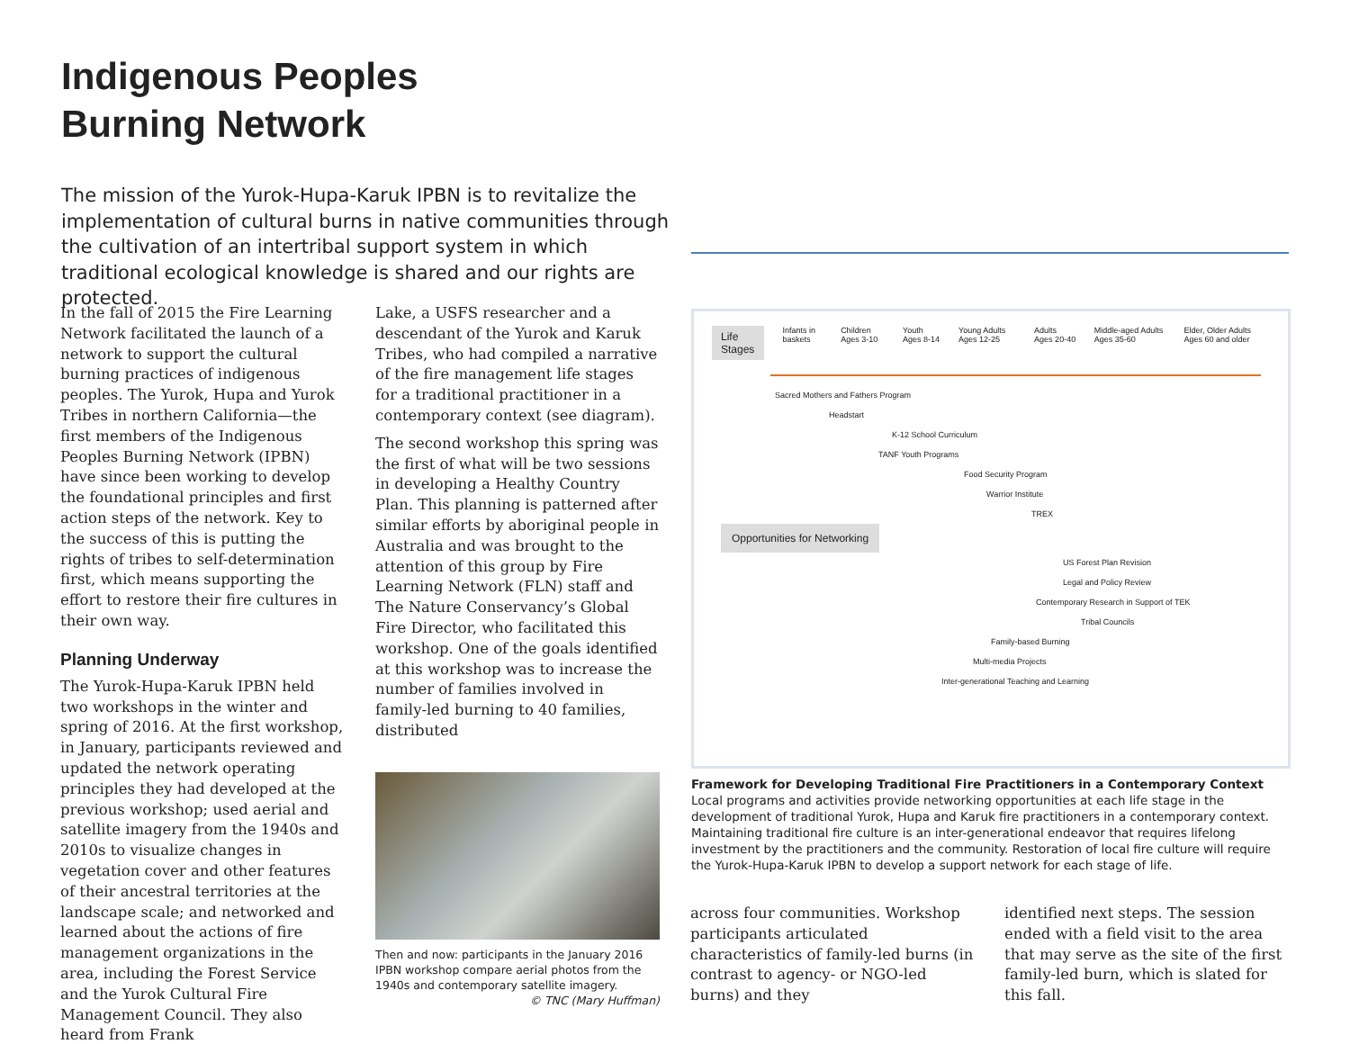Indigenous Peoples
Burning Network
The mission of the Yurok-Hupa-Karuk IPBN is to revitalize the implementation of cultural burns in native communities through the cultivation of an intertribal support system in which traditional ecological knowledge is shared and our rights are protected.
In the fall of 2015 the Fire Learning Network facilitated the launch of a network to support the cultural burning practices of indigenous peoples. The Yurok, Hupa and Yurok Tribes in northern California—the first members of the Indigenous Peoples Burning Network (IPBN) have since been working to develop the foundational principles and first action steps of the network. Key to the success of this is putting the rights of tribes to self-determination first, which means supporting the effort to restore their fire cultures in their own way.
Planning Underway
The Yurok-Hupa-Karuk IPBN held two workshops in the winter and spring of 2016. At the first workshop, in January, participants reviewed and updated the network operating principles they had developed at the previous workshop; used aerial and satellite imagery from the 1940s and 2010s to visualize changes in vegetation cover and other features of their ancestral territories at the landscape scale; and networked and learned about the actions of fire management organizations in the area, including the Forest Service and the Yurok Cultural Fire Management Council. They also heard from Frank
Lake, a USFS researcher and a descendant of the Yurok and Karuk Tribes, who had compiled a narrative of the fire management life stages for a traditional practitioner in a contemporary context (see diagram).
The second workshop this spring was the first of what will be two sessions in developing a Healthy Country Plan. This planning is patterned after similar efforts by aboriginal people in Australia and was brought to the attention of this group by Fire Learning Network (FLN) staff and The Nature Conservancy’s Global Fire Director, who facilitated this workshop. One of the goals identified at this workshop was to increase the number of families involved in family-led burning to 40 families, distributed
Then and now: participants in the January 2016 IPBN workshop compare aerial photos from the 1940s and contemporary satellite imagery.
© TNC (Mary Huffman)
Life Stages Infants in baskets Children Ages 3-10 Youth Ages 8-14 Young Adults Ages 12-25 Adults Ages 20-40 Middle-aged Adults Ages 35-60 Elder, Older Adults Ages 60 and older
Sacred Mothers and Fathers Program
Headstart
K-12 School Curriculum
TANF Youth Programs
Food Security Program
Warrior Institute
TREX
Opportunities for Networking
US Forest Plan Revision
Legal and Policy Review
Contemporary Research in Support of TEK
Tribal Councils
Family-based Burning
Multi-media Projects
Inter-generational Teaching and Learning
Framework for Developing Traditional Fire Practitioners in a Contemporary Context
Local programs and activities provide networking opportunities at each life stage in the development of traditional Yurok, Hupa and Karuk fire practitioners in a contemporary context. Maintaining traditional fire culture is an inter-generational endeavor that requires lifelong investment by the practitioners and the community. Restoration of local fire culture will require the Yurok-Hupa-Karuk IPBN to develop a support network for each stage of life.
across four communities. Workshop participants articulated characteristics of family-led burns (in contrast to agency- or NGO-led burns) and they
identified next steps. The session ended with a field visit to the area that may serve as the site of the first family-led burn, which is slated for this fall.